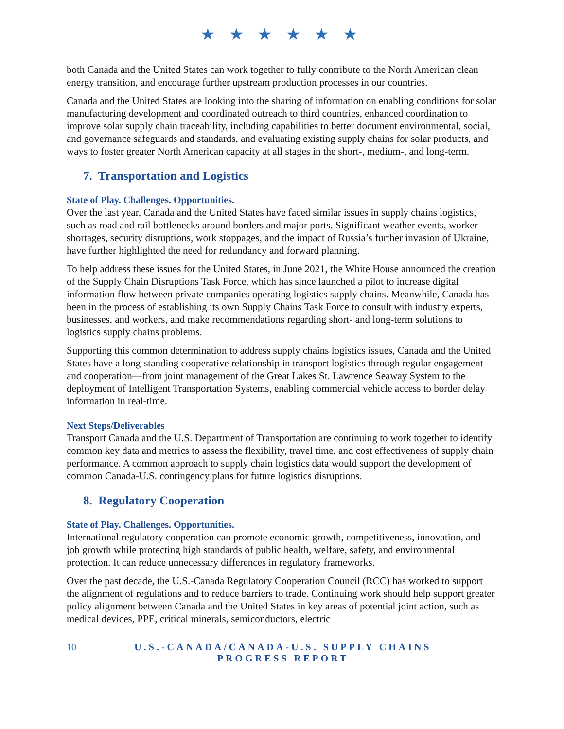★ ★ ★ ★ ★ ★
both Canada and the United States can work together to fully contribute to the North American clean energy transition, and encourage further upstream production processes in our countries.
Canada and the United States are looking into the sharing of information on enabling conditions for solar manufacturing development and coordinated outreach to third countries, enhanced coordination to improve solar supply chain traceability, including capabilities to better document environmental, social, and governance safeguards and standards, and evaluating existing supply chains for solar products, and ways to foster greater North American capacity at all stages in the short-, medium-, and long-term.
7. Transportation and Logistics
State of Play. Challenges. Opportunities.
Over the last year, Canada and the United States have faced similar issues in supply chains logistics, such as road and rail bottlenecks around borders and major ports. Significant weather events, worker shortages, security disruptions, work stoppages, and the impact of Russia’s further invasion of Ukraine, have further highlighted the need for redundancy and forward planning.
To help address these issues for the United States, in June 2021, the White House announced the creation of the Supply Chain Disruptions Task Force, which has since launched a pilot to increase digital information flow between private companies operating logistics supply chains. Meanwhile, Canada has been in the process of establishing its own Supply Chains Task Force to consult with industry experts, businesses, and workers, and make recommendations regarding short- and long-term solutions to logistics supply chains problems.
Supporting this common determination to address supply chains logistics issues, Canada and the United States have a long-standing cooperative relationship in transport logistics through regular engagement and cooperation—from joint management of the Great Lakes St. Lawrence Seaway System to the deployment of Intelligent Transportation Systems, enabling commercial vehicle access to border delay information in real-time.
Next Steps/Deliverables
Transport Canada and the U.S. Department of Transportation are continuing to work together to identify common key data and metrics to assess the flexibility, travel time, and cost effectiveness of supply chain performance. A common approach to supply chain logistics data would support the development of common Canada-U.S. contingency plans for future logistics disruptions.
8. Regulatory Cooperation
State of Play. Challenges. Opportunities.
International regulatory cooperation can promote economic growth, competitiveness, innovation, and job growth while protecting high standards of public health, welfare, safety, and environmental protection. It can reduce unnecessary differences in regulatory frameworks.
Over the past decade, the U.S.-Canada Regulatory Cooperation Council (RCC) has worked to support the alignment of regulations and to reduce barriers to trade. Continuing work should help support greater policy alignment between Canada and the United States in key areas of potential joint action, such as medical devices, PPE, critical minerals, semiconductors, electric
10 U.S.-CANADA/CANADA-U.S. SUPPLY CHAINS PROGRESS REPORT